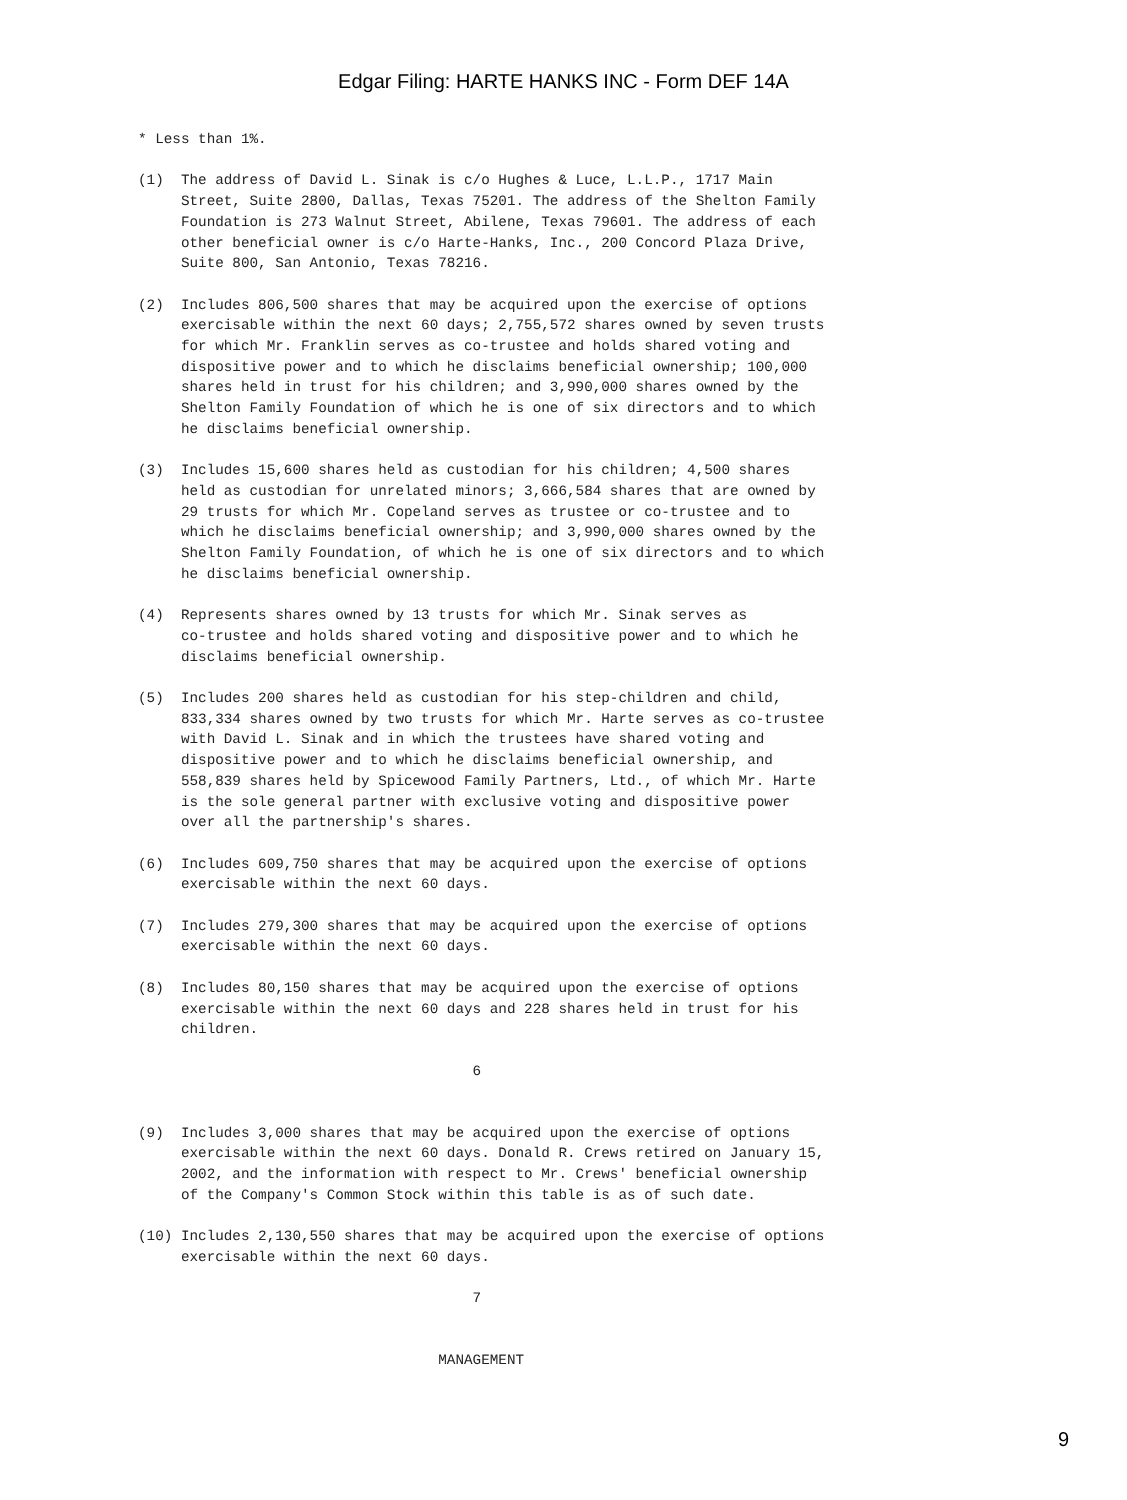Edgar Filing: HARTE HANKS INC - Form DEF 14A
* Less than 1%.

(1)  The address of David L. Sinak is c/o Hughes & Luce, L.L.P., 1717 Main
     Street, Suite 2800, Dallas, Texas 75201. The address of the Shelton Family
     Foundation is 273 Walnut Street, Abilene, Texas 79601. The address of each
     other beneficial owner is c/o Harte-Hanks, Inc., 200 Concord Plaza Drive,
     Suite 800, San Antonio, Texas 78216.

(2)  Includes 806,500 shares that may be acquired upon the exercise of options
     exercisable within the next 60 days; 2,755,572 shares owned by seven trusts
     for which Mr. Franklin serves as co-trustee and holds shared voting and
     dispositive power and to which he disclaims beneficial ownership; 100,000
     shares held in trust for his children; and 3,990,000 shares owned by the
     Shelton Family Foundation of which he is one of six directors and to which
     he disclaims beneficial ownership.

(3)  Includes 15,600 shares held as custodian for his children; 4,500 shares
     held as custodian for unrelated minors; 3,666,584 shares that are owned by
     29 trusts for which Mr. Copeland serves as trustee or co-trustee and to
     which he disclaims beneficial ownership; and 3,990,000 shares owned by the
     Shelton Family Foundation, of which he is one of six directors and to which
     he disclaims beneficial ownership.

(4)  Represents shares owned by 13 trusts for which Mr. Sinak serves as
     co-trustee and holds shared voting and dispositive power and to which he
     disclaims beneficial ownership.

(5)  Includes 200 shares held as custodian for his step-children and child,
     833,334 shares owned by two trusts for which Mr. Harte serves as co-trustee
     with David L. Sinak and in which the trustees have shared voting and
     dispositive power and to which he disclaims beneficial ownership, and
     558,839 shares held by Spicewood Family Partners, Ltd., of which Mr. Harte
     is the sole general partner with exclusive voting and dispositive power
     over all the partnership's shares.

(6)  Includes 609,750 shares that may be acquired upon the exercise of options
     exercisable within the next 60 days.

(7)  Includes 279,300 shares that may be acquired upon the exercise of options
     exercisable within the next 60 days.

(8)  Includes 80,150 shares that may be acquired upon the exercise of options
     exercisable within the next 60 days and 228 shares held in trust for his
     children.

                                       6


(9)  Includes 3,000 shares that may be acquired upon the exercise of options
     exercisable within the next 60 days. Donald R. Crews retired on January 15,
     2002, and the information with respect to Mr. Crews' beneficial ownership
     of the Company's Common Stock within this table is as of such date.

(10) Includes 2,130,550 shares that may be acquired upon the exercise of options
     exercisable within the next 60 days.

                                       7


                                   MANAGEMENT
9